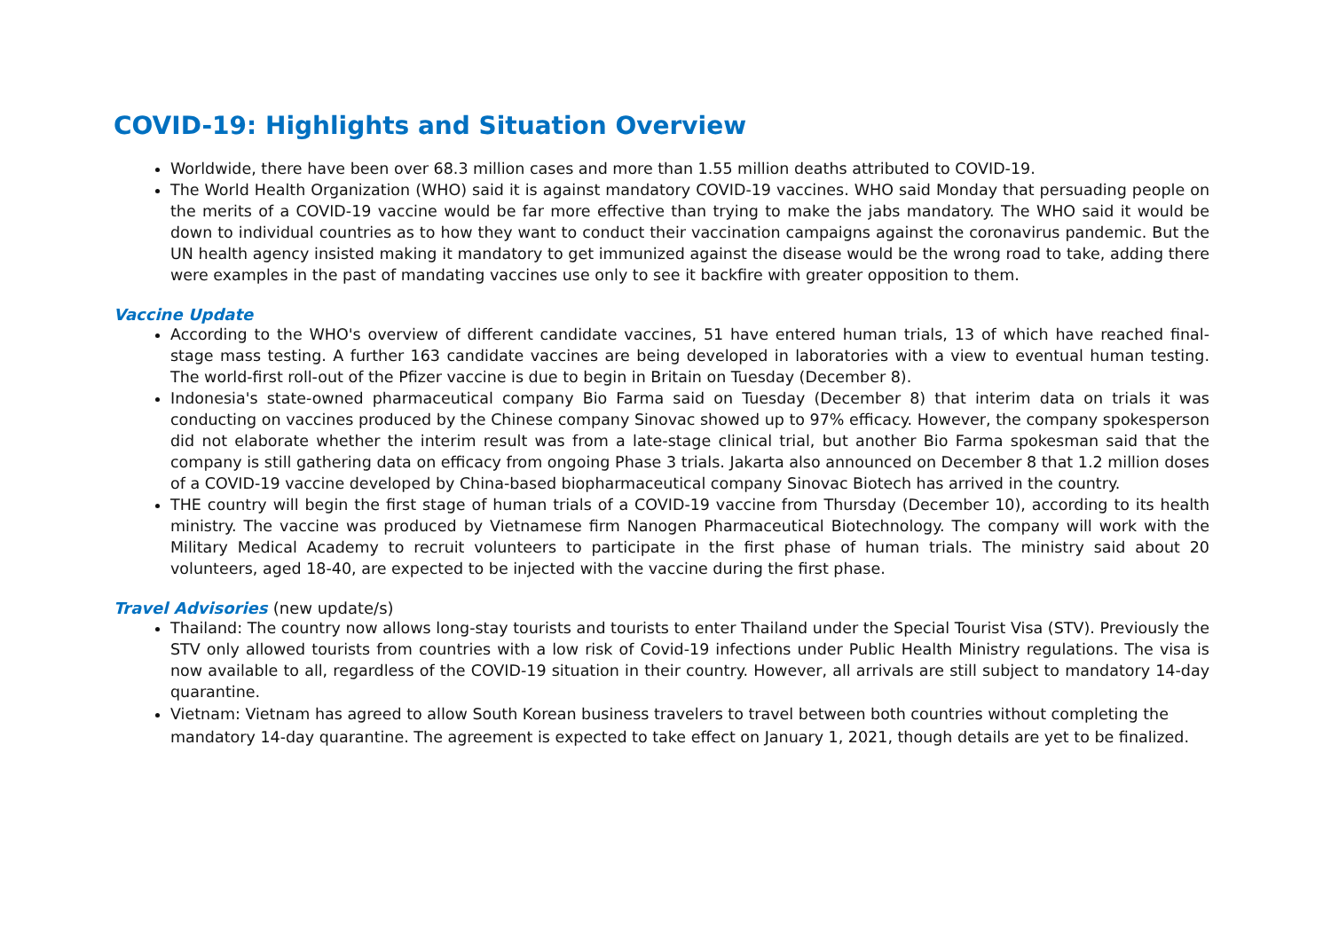COVID-19: Highlights and Situation Overview
Worldwide, there have been over 68.3 million cases and more than 1.55 million deaths attributed to COVID-19.
The World Health Organization (WHO) said it is against mandatory COVID-19 vaccines. WHO said Monday that persuading people on the merits of a COVID-19 vaccine would be far more effective than trying to make the jabs mandatory. The WHO said it would be down to individual countries as to how they want to conduct their vaccination campaigns against the coronavirus pandemic. But the UN health agency insisted making it mandatory to get immunized against the disease would be the wrong road to take, adding there were examples in the past of mandating vaccines use only to see it backfire with greater opposition to them.
Vaccine Update
According to the WHO's overview of different candidate vaccines, 51 have entered human trials, 13 of which have reached final-stage mass testing. A further 163 candidate vaccines are being developed in laboratories with a view to eventual human testing. The world-first roll-out of the Pfizer vaccine is due to begin in Britain on Tuesday (December 8).
Indonesia's state-owned pharmaceutical company Bio Farma said on Tuesday (December 8) that interim data on trials it was conducting on vaccines produced by the Chinese company Sinovac showed up to 97% efficacy. However, the company spokesperson did not elaborate whether the interim result was from a late-stage clinical trial, but another Bio Farma spokesman said that the company is still gathering data on efficacy from ongoing Phase 3 trials. Jakarta also announced on December 8 that 1.2 million doses of a COVID-19 vaccine developed by China-based biopharmaceutical company Sinovac Biotech has arrived in the country.
THE country will begin the first stage of human trials of a COVID-19 vaccine from Thursday (December 10), according to its health ministry. The vaccine was produced by Vietnamese firm Nanogen Pharmaceutical Biotechnology. The company will work with the Military Medical Academy to recruit volunteers to participate in the first phase of human trials. The ministry said about 20 volunteers, aged 18-40, are expected to be injected with the vaccine during the first phase.
Travel Advisories (new update/s)
Thailand: The country now allows long-stay tourists and tourists to enter Thailand under the Special Tourist Visa (STV). Previously the STV only allowed tourists from countries with a low risk of Covid-19 infections under Public Health Ministry regulations. The visa is now available to all, regardless of the COVID-19 situation in their country. However, all arrivals are still subject to mandatory 14-day quarantine.
Vietnam: Vietnam has agreed to allow South Korean business travelers to travel between both countries without completing the mandatory 14-day quarantine. The agreement is expected to take effect on January 1, 2021, though details are yet to be finalized.